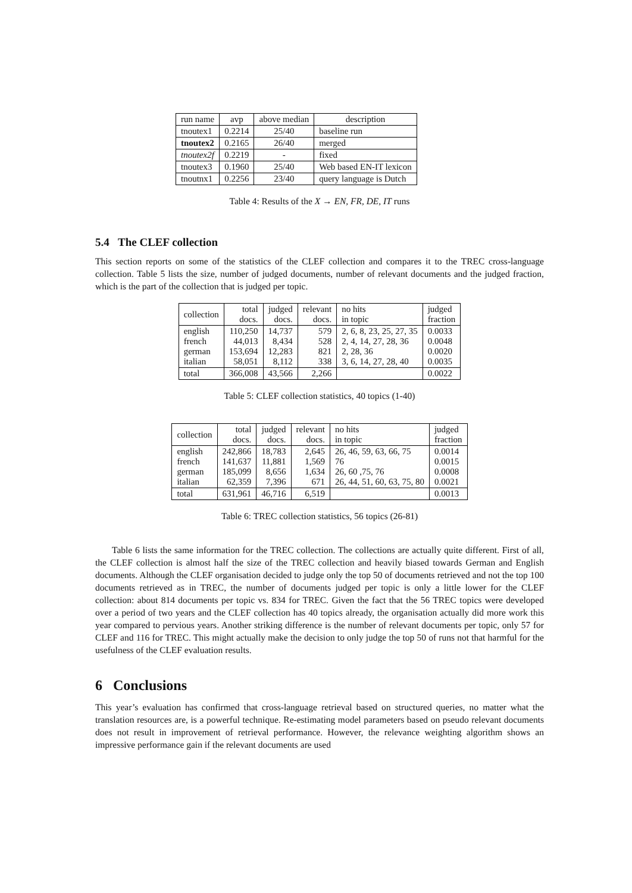| run name | avp | above median | description |
| --- | --- | --- | --- |
| tnoutex1 | 0.2214 | 25/40 | baseline run |
| tnoutex2 | 0.2165 | 26/40 | merged |
| tnoutex2f | 0.2219 | - | fixed |
| tnoutex3 | 0.1960 | 25/40 | Web based EN-IT lexicon |
| tnoutnx1 | 0.2256 | 23/40 | query language is Dutch |
Table 4: Results of the X → EN, FR, DE, IT runs
5.4 The CLEF collection
This section reports on some of the statistics of the CLEF collection and compares it to the TREC cross-language collection. Table 5 lists the size, number of judged documents, number of relevant documents and the judged fraction, which is the part of the collection that is judged per topic.
| collection | total docs. | judged docs. | relevant docs. | no hits in topic | judged fraction |
| english french german italian | 110,250 44,013 153,694 58,051 | 14,737 8,434 12,283 8,112 | 579 528 821 338 | 2, 6, 8, 23, 25, 27, 35 2, 4, 14, 27, 28, 36 2, 28, 36 3, 6, 14, 27, 28, 40 | 0.0033 0.0048 0.0020 0.0035 |
| total | 366,008 | 43,566 | 2,266 | | 0.0022 |
Table 5: CLEF collection statistics, 40 topics (1-40)
| collection | total docs. | judged docs. | relevant docs. | no hits in topic | judged fraction |
| english french german italian | 242,866 141,637 185,099 62,359 | 18,783 11,881 8,656 7,396 | 2,645 1,569 1,634 671 | 26, 46, 59, 63, 66, 75 76 26, 60 ,75, 76 26, 44, 51, 60, 63, 75, 80 | 0.0014 0.0015 0.0008 0.0021 |
| total | 631,961 | 46,716 | 6,519 | | 0.0013 |
Table 6: TREC collection statistics, 56 topics (26-81)
Table 6 lists the same information for the TREC collection. The collections are actually quite different. First of all, the CLEF collection is almost half the size of the TREC collection and heavily biased towards German and English documents. Although the CLEF organisation decided to judge only the top 50 of documents retrieved and not the top 100 documents retrieved as in TREC, the number of documents judged per topic is only a little lower for the CLEF collection: about 814 documents per topic vs. 834 for TREC. Given the fact that the 56 TREC topics were developed over a period of two years and the CLEF collection has 40 topics already, the organisation actually did more work this year compared to pervious years. Another striking difference is the number of relevant documents per topic, only 57 for CLEF and 116 for TREC. This might actually make the decision to only judge the top 50 of runs not that harmful for the usefulness of the CLEF evaluation results.
6 Conclusions
This year’s evaluation has confirmed that cross-language retrieval based on structured queries, no matter what the translation resources are, is a powerful technique. Re-estimating model parameters based on pseudo relevant documents does not result in improvement of retrieval performance. However, the relevance weighting algorithm shows an impressive performance gain if the relevant documents are used